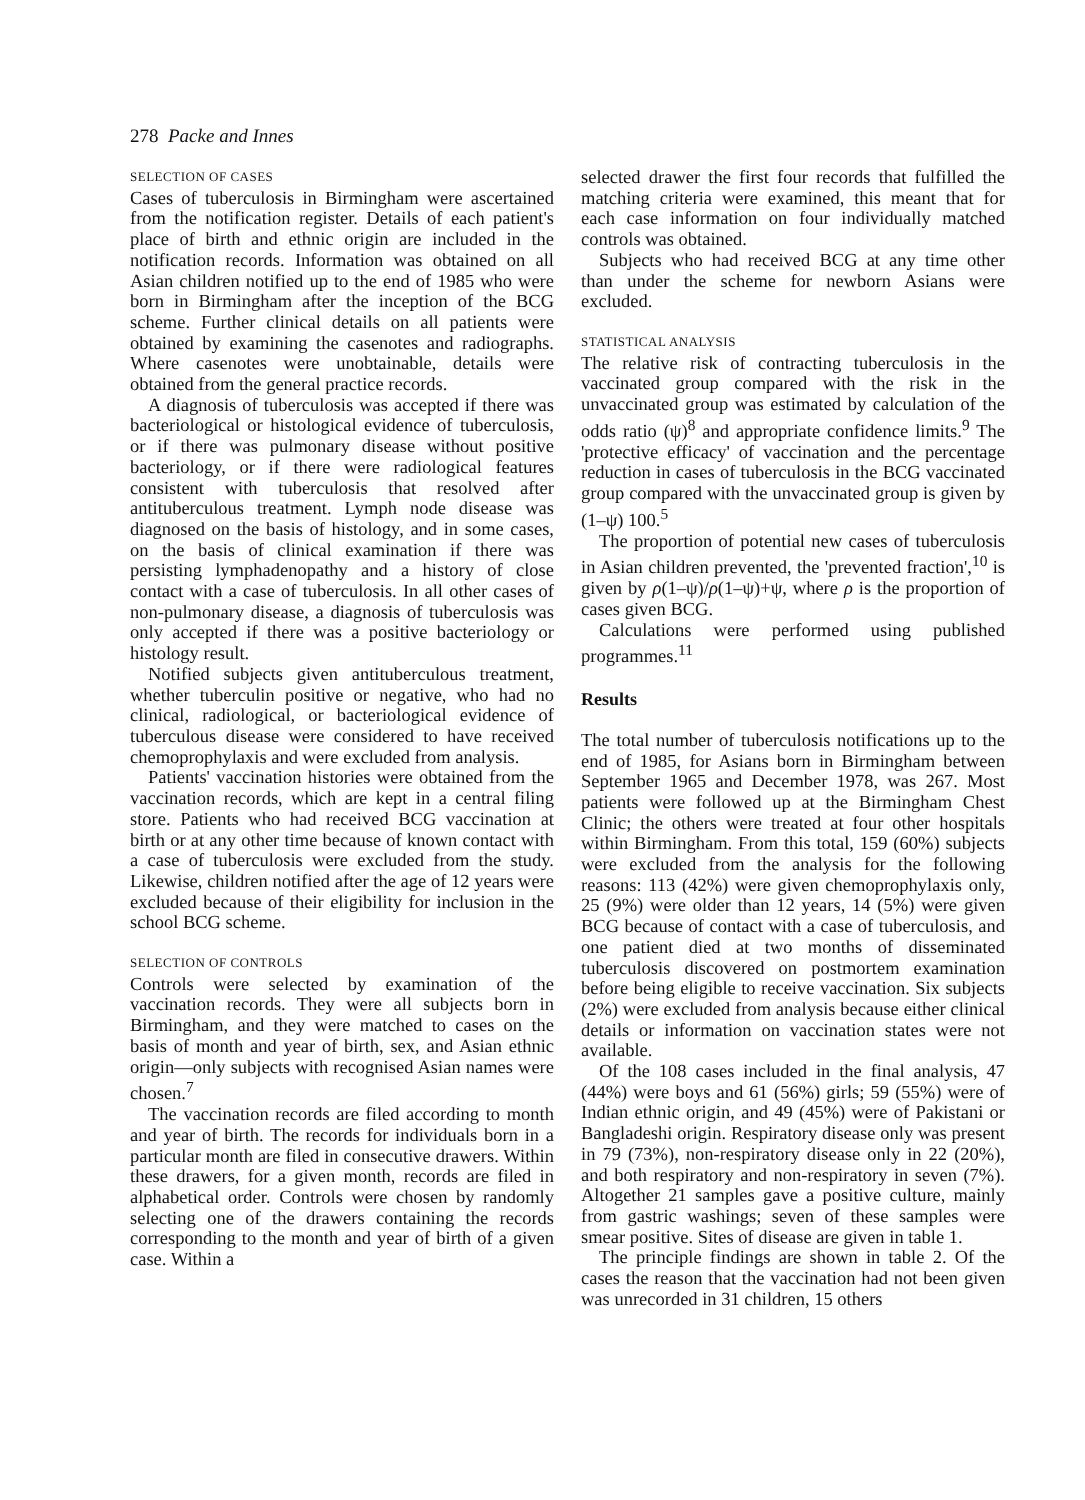278 Packe and Innes
SELECTION OF CASES
Cases of tuberculosis in Birmingham were ascertained from the notification register. Details of each patient's place of birth and ethnic origin are included in the notification records. Information was obtained on all Asian children notified up to the end of 1985 who were born in Birmingham after the inception of the BCG scheme. Further clinical details on all patients were obtained by examining the casenotes and radiographs. Where casenotes were unobtainable, details were obtained from the general practice records.
A diagnosis of tuberculosis was accepted if there was bacteriological or histological evidence of tuberculosis, or if there was pulmonary disease without positive bacteriology, or if there were radiological features consistent with tuberculosis that resolved after antituberculous treatment. Lymph node disease was diagnosed on the basis of histology, and in some cases, on the basis of clinical examination if there was persisting lymphadenopathy and a history of close contact with a case of tuberculosis. In all other cases of non-pulmonary disease, a diagnosis of tuberculosis was only accepted if there was a positive bacteriology or histology result.
Notified subjects given antituberculous treatment, whether tuberculin positive or negative, who had no clinical, radiological, or bacteriological evidence of tuberculous disease were considered to have received chemoprophylaxis and were excluded from analysis.
Patients' vaccination histories were obtained from the vaccination records, which are kept in a central filing store. Patients who had received BCG vaccination at birth or at any other time because of known contact with a case of tuberculosis were excluded from the study. Likewise, children notified after the age of 12 years were excluded because of their eligibility for inclusion in the school BCG scheme.
SELECTION OF CONTROLS
Controls were selected by examination of the vaccination records. They were all subjects born in Birmingham, and they were matched to cases on the basis of month and year of birth, sex, and Asian ethnic origin—only subjects with recognised Asian names were chosen.<sup>7</sup>
The vaccination records are filed according to month and year of birth. The records for individuals born in a particular month are filed in consecutive drawers. Within these drawers, for a given month, records are filed in alphabetical order. Controls were chosen by randomly selecting one of the drawers containing the records corresponding to the month and year of birth of a given case. Within a
selected drawer the first four records that fulfilled the matching criteria were examined, this meant that for each case information on four individually matched controls was obtained.
Subjects who had received BCG at any time other than under the scheme for newborn Asians were excluded.
STATISTICAL ANALYSIS
The relative risk of contracting tuberculosis in the vaccinated group compared with the risk in the unvaccinated group was estimated by calculation of the odds ratio (ψ)<sup>8</sup> and appropriate confidence limits.<sup>9</sup> The 'protective efficacy' of vaccination and the percentage reduction in cases of tuberculosis in the BCG vaccinated group compared with the unvaccinated group is given by (1–ψ) 100.<sup>5</sup>
The proportion of potential new cases of tuberculosis in Asian children prevented, the 'prevented fraction',<sup>10</sup> is given by ρ(1–ψ)/ρ(1–ψ)+ψ, where ρ is the proportion of cases given BCG.
Calculations were performed using published programmes.<sup>11</sup>
Results
The total number of tuberculosis notifications up to the end of 1985, for Asians born in Birmingham between September 1965 and December 1978, was 267. Most patients were followed up at the Birmingham Chest Clinic; the others were treated at four other hospitals within Birmingham. From this total, 159 (60%) subjects were excluded from the analysis for the following reasons: 113 (42%) were given chemoprophylaxis only, 25 (9%) were older than 12 years, 14 (5%) were given BCG because of contact with a case of tuberculosis, and one patient died at two months of disseminated tuberculosis discovered on postmortem examination before being eligible to receive vaccination. Six subjects (2%) were excluded from analysis because either clinical details or information on vaccination states were not available.
Of the 108 cases included in the final analysis, 47 (44%) were boys and 61 (56%) girls; 59 (55%) were of Indian ethnic origin, and 49 (45%) were of Pakistani or Bangladeshi origin. Respiratory disease only was present in 79 (73%), non-respiratory disease only in 22 (20%), and both respiratory and non-respiratory in seven (7%). Altogether 21 samples gave a positive culture, mainly from gastric washings; seven of these samples were smear positive. Sites of disease are given in table 1.
The principle findings are shown in table 2. Of the cases the reason that the vaccination had not been given was unrecorded in 31 children, 15 others